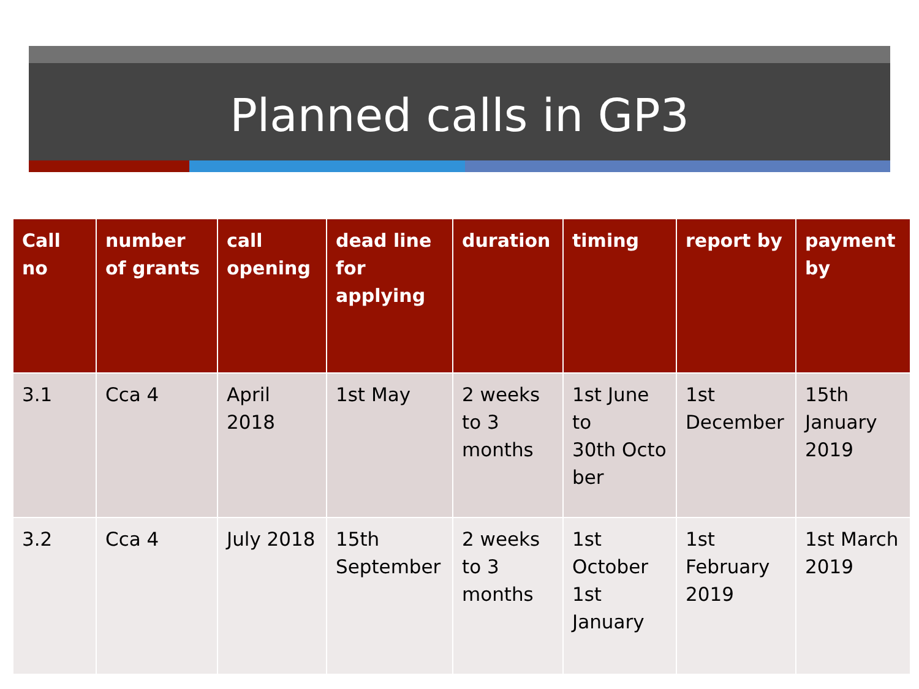Planned calls in GP3
| Call no | number of grants | call opening | dead line for applying | duration | timing | report by | payment by |
| --- | --- | --- | --- | --- | --- | --- | --- |
| 3.1 | Cca 4 | April 2018 | 1st May | 2 weeks to 3 months | 1st June to 30th Octo ber | 1st December | 15th January 2019 |
| 3.2 | Cca 4 | July 2018 | 15th September | 2 weeks to 3 months | 1st October 1st January | 1st February 2019 | 1st March 2019 |